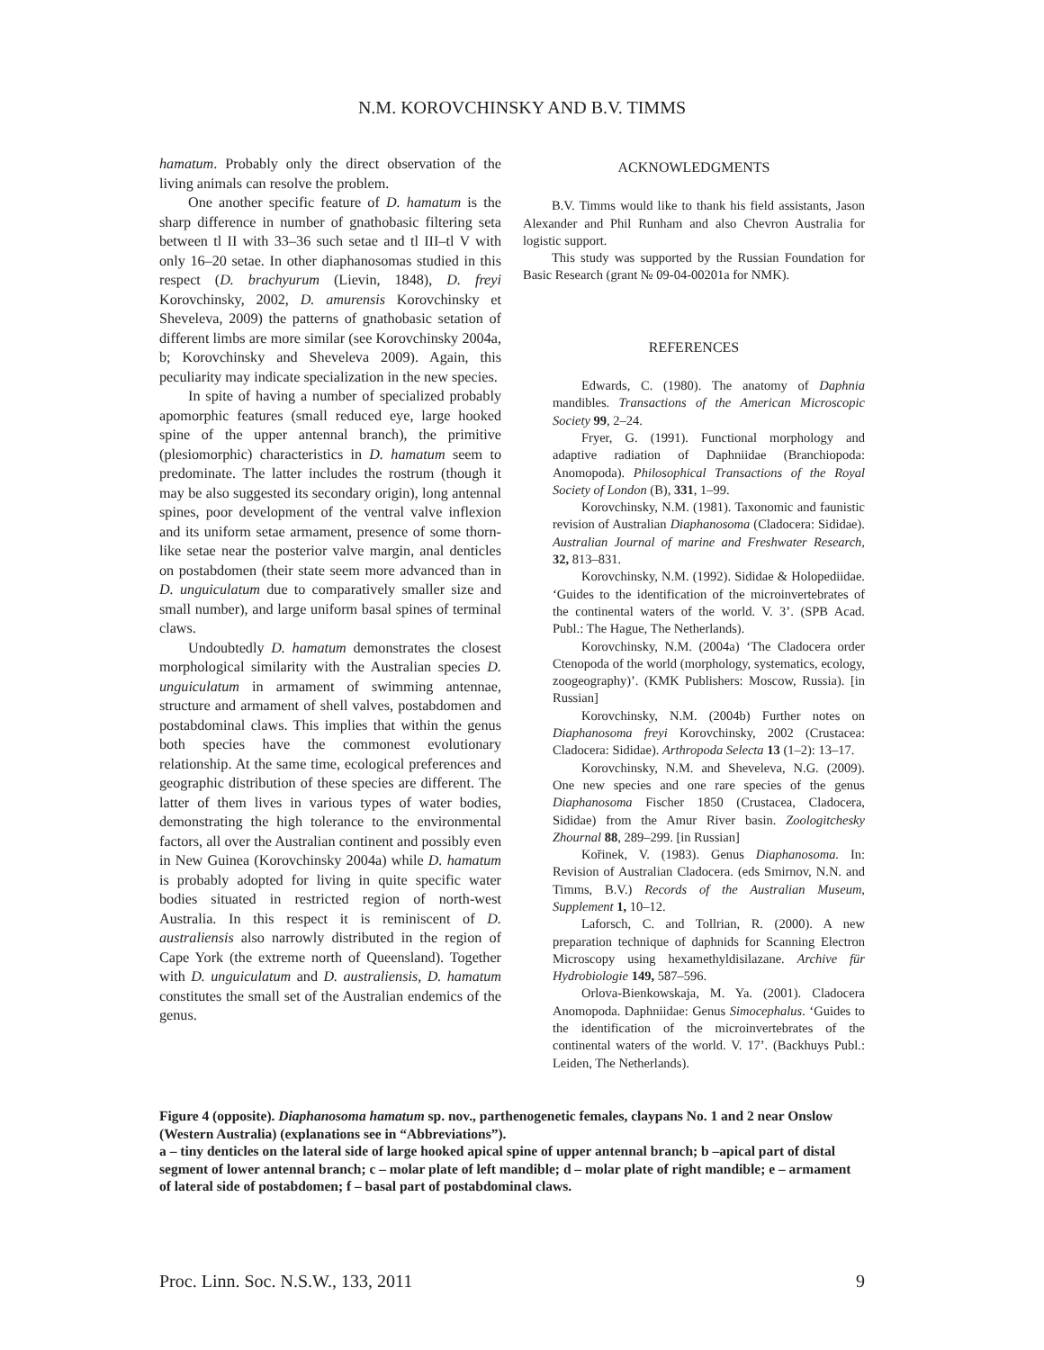N.M. KOROVCHINSKY AND B.V. TIMMS
hamatum. Probably only the direct observation of the living animals can resolve the problem.
One another specific feature of D. hamatum is the sharp difference in number of gnathobasic filtering seta between tl II with 33–36 such setae and tl III–tl V with only 16–20 setae. In other diaphanosomas studied in this respect (D. brachyurum (Lievin, 1848), D. freyi Korovchinsky, 2002, D. amurensis Korovchinsky et Sheveleva, 2009) the patterns of gnathobasic setation of different limbs are more similar (see Korovchinsky 2004a, b; Korovchinsky and Sheveleva 2009). Again, this peculiarity may indicate specialization in the new species.
In spite of having a number of specialized probably apomorphic features (small reduced eye, large hooked spine of the upper antennal branch), the primitive (plesiomorphic) characteristics in D. hamatum seem to predominate. The latter includes the rostrum (though it may be also suggested its secondary origin), long antennal spines, poor development of the ventral valve inflexion and its uniform setae armament, presence of some thorn-like setae near the posterior valve margin, anal denticles on postabdomen (their state seem more advanced than in D. unguiculatum due to comparatively smaller size and small number), and large uniform basal spines of terminal claws.
Undoubtedly D. hamatum demonstrates the closest morphological similarity with the Australian species D. unguiculatum in armament of swimming antennae, structure and armament of shell valves, postabdomen and postabdominal claws. This implies that within the genus both species have the commonest evolutionary relationship. At the same time, ecological preferences and geographic distribution of these species are different. The latter of them lives in various types of water bodies, demonstrating the high tolerance to the environmental factors, all over the Australian continent and possibly even in New Guinea (Korovchinsky 2004a) while D. hamatum is probably adopted for living in quite specific water bodies situated in restricted region of north-west Australia. In this respect it is reminiscent of D. australiensis also narrowly distributed in the region of Cape York (the extreme north of Queensland). Together with D. unguiculatum and D. australiensis, D. hamatum constitutes the small set of the Australian endemics of the genus.
ACKNOWLEDGMENTS
B.V. Timms would like to thank his field assistants, Jason Alexander and Phil Runham and also Chevron Australia for logistic support.
This study was supported by the Russian Foundation for Basic Research (grant № 09-04-00201a for NMK).
REFERENCES
Edwards, C. (1980). The anatomy of Daphnia mandibles. Transactions of the American Microscopic Society 99, 2–24.
Fryer, G. (1991). Functional morphology and adaptive radiation of Daphniidae (Branchiopoda: Anomopoda). Philosophical Transactions of the Royal Society of London (B), 331, 1–99.
Korovchinsky, N.M. (1981). Taxonomic and faunistic revision of Australian Diaphanosoma (Cladocera: Sididae). Australian Journal of marine and Freshwater Research, 32, 813–831.
Korovchinsky, N.M. (1992). Sididae & Holopediidae. ‘Guides to the identification of the microinvertebrates of the continental waters of the world. V. 3’. (SPB Acad. Publ.: The Hague, The Netherlands).
Korovchinsky, N.M. (2004a) ‘The Cladocera order Ctenopoda of the world (morphology, systematics, ecology, zoogeography)’. (KMK Publishers: Moscow, Russia). [in Russian]
Korovchinsky, N.M. (2004b) Further notes on Diaphanosoma freyi Korovchinsky, 2002 (Crustacea: Cladocera: Sididae). Arthropoda Selecta 13 (1–2): 13–17.
Korovchinsky, N.M. and Sheveleva, N.G. (2009). One new species and one rare species of the genus Diaphanosoma Fischer 1850 (Crustacea, Cladocera, Sididae) from the Amur River basin. Zoologitchesky Zhournal 88, 289–299. [in Russian]
Kořinek, V. (1983). Genus Diaphanosoma. In: Revision of Australian Cladocera. (eds Smirnov, N.N. and Timms, B.V.) Records of the Australian Museum, Supplement 1, 10–12.
Laforsch, C. and Tollrian, R. (2000). A new preparation technique of daphnids for Scanning Electron Microscopy using hexamethyldisilazane. Archive für Hydrobiologie 149, 587–596.
Orlova-Bienkowskaja, M. Ya. (2001). Cladocera Anomopoda. Daphniidae: Genus Simocephalus. ‘Guides to the identification of the microinvertebrates of the continental waters of the world. V. 17’. (Backhuys Publ.: Leiden, The Netherlands).
Figure 4 (opposite). Diaphanosoma hamatum sp. nov., parthenogenetic females, claypans No. 1 and 2 near Onslow (Western Australia) (explanations see in “Abbreviations”).
a – tiny denticles on the lateral side of large hooked apical spine of upper antennal branch; b –apical part of distal segment of lower antennal branch; c – molar plate of left mandible; d – molar plate of right mandible; e – armament of lateral side of postabdomen; f – basal part of postabdominal claws.
Proc. Linn. Soc. N.S.W., 133, 2011 9